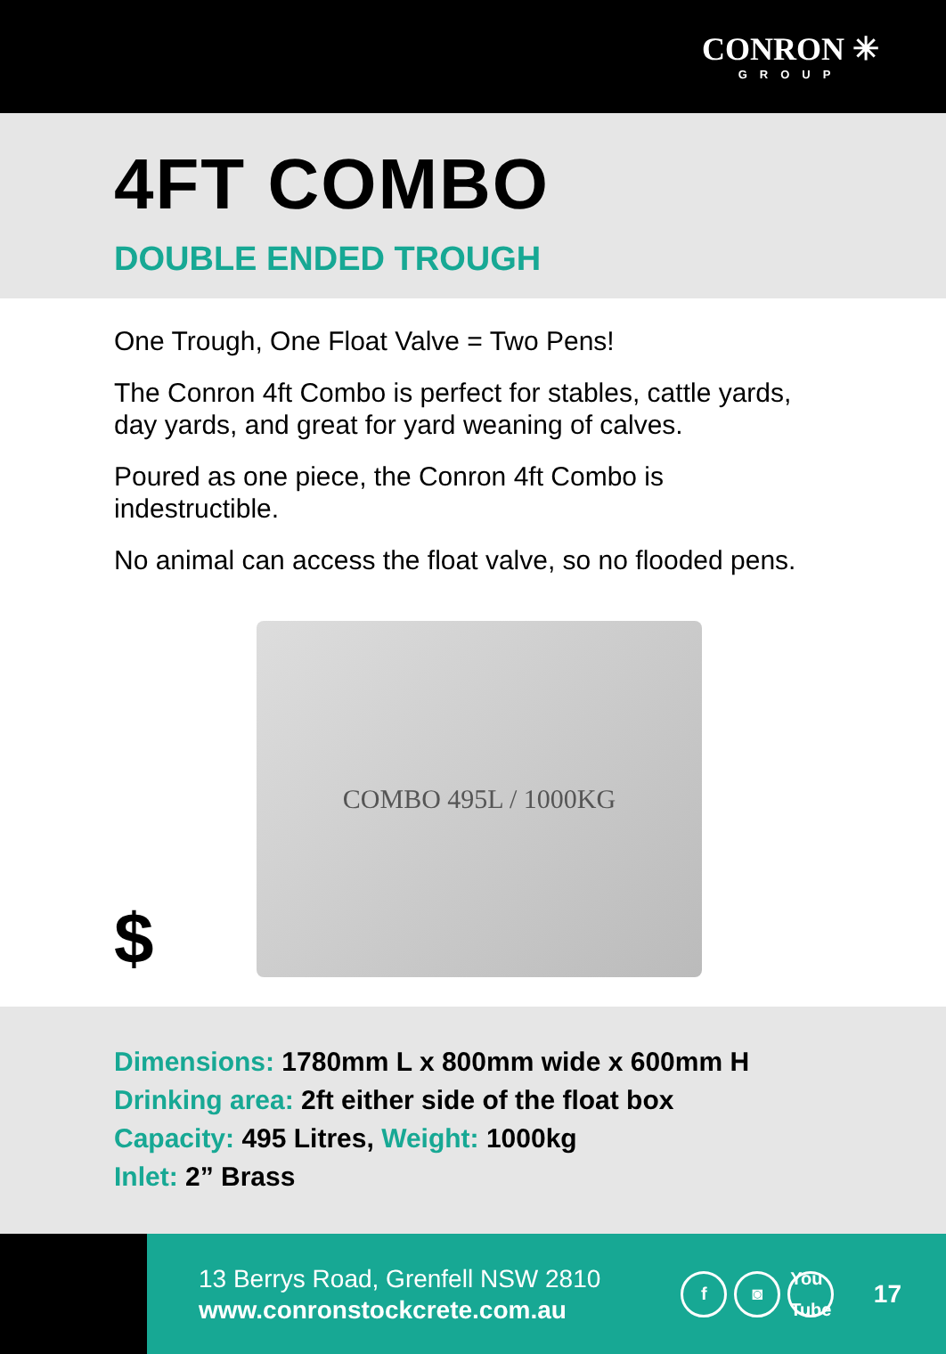CONRON ✳
GROUP
4FT COMBO
DOUBLE ENDED TROUGH
One Trough, One Float Valve = Two Pens!
The Conron 4ft Combo is perfect for stables, cattle yards, day yards, and great for yard weaning of calves.
Poured as one piece, the Conron 4ft Combo is indestructible.
No animal can access the float valve, so no flooded pens.
COMBO 495L / 1000KG
$
Dimensions: 1780mm L x 800mm wide x 600mm H
Drinking area: 2ft either side of the float box
Capacity: 495 Litres, Weight: 1000kg
Inlet: 2” Brass
13 Berrys Road, Grenfell NSW 2810
www.conronstockcrete.com.au
f ◙ You Tube
17